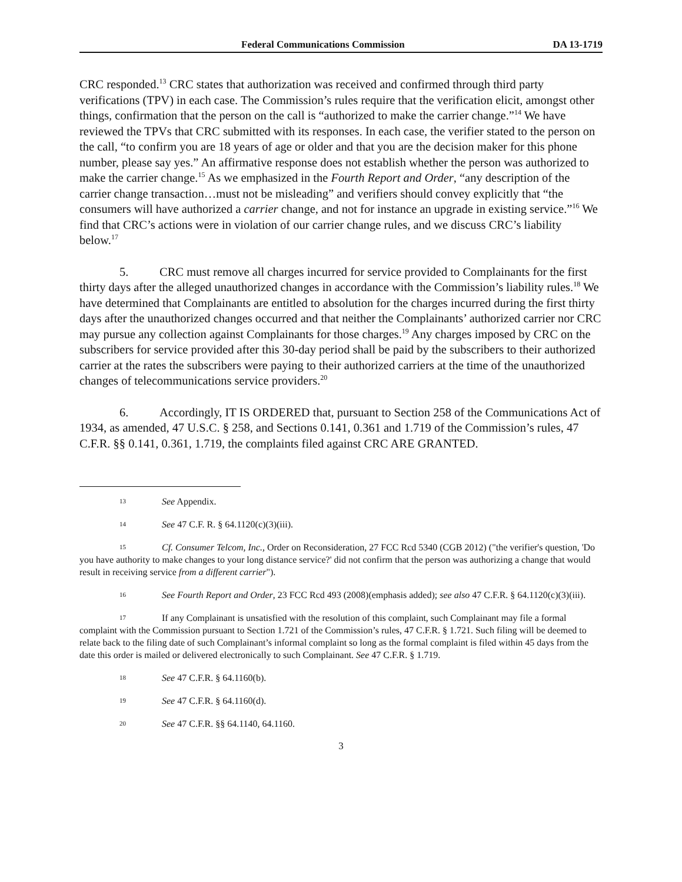Federal Communications Commission DA 13-1719
CRC responded.<sup>13</sup> CRC states that authorization was received and confirmed through third party verifications (TPV) in each case. The Commission’s rules require that the verification elicit, amongst other things, confirmation that the person on the call is “authorized to make the carrier change.”<sup>14</sup> We have reviewed the TPVs that CRC submitted with its responses. In each case, the verifier stated to the person on the call, “to confirm you are 18 years of age or older and that you are the decision maker for this phone number, please say yes.” An affirmative response does not establish whether the person was authorized to make the carrier change.<sup>15</sup> As we emphasized in the Fourth Report and Order, “any description of the carrier change transaction…must not be misleading” and verifiers should convey explicitly that “the consumers will have authorized a carrier change, and not for instance an upgrade in existing service.”<sup>16</sup> We find that CRC’s actions were in violation of our carrier change rules, and we discuss CRC’s liability below.<sup>17</sup>
5. CRC must remove all charges incurred for service provided to Complainants for the first thirty days after the alleged unauthorized changes in accordance with the Commission’s liability rules.<sup>18</sup> We have determined that Complainants are entitled to absolution for the charges incurred during the first thirty days after the unauthorized changes occurred and that neither the Complainants’ authorized carrier nor CRC may pursue any collection against Complainants for those charges.<sup>19</sup> Any charges imposed by CRC on the subscribers for service provided after this 30-day period shall be paid by the subscribers to their authorized carrier at the rates the subscribers were paying to their authorized carriers at the time of the unauthorized changes of telecommunications service providers.<sup>20</sup>
6. Accordingly, IT IS ORDERED that, pursuant to Section 258 of the Communications Act of 1934, as amended, 47 U.S.C. § 258, and Sections 0.141, 0.361 and 1.719 of the Commission’s rules, 47 C.F.R. §§ 0.141, 0.361, 1.719, the complaints filed against CRC ARE GRANTED.
13 See Appendix.
14 See 47 C.F. R. § 64.1120(c)(3)(iii).
15 Cf. Consumer Telcom, Inc., Order on Reconsideration, 27 FCC Rcd 5340 (CGB 2012) ("the verifier's question, 'Do you have authority to make changes to your long distance service?' did not confirm that the person was authorizing a change that would result in receiving service from a different carrier").
16 See Fourth Report and Order, 23 FCC Rcd 493 (2008)(emphasis added); see also 47 C.F.R. § 64.1120(c)(3)(iii).
17 If any Complainant is unsatisfied with the resolution of this complaint, such Complainant may file a formal complaint with the Commission pursuant to Section 1.721 of the Commission’s rules, 47 C.F.R. § 1.721. Such filing will be deemed to relate back to the filing date of such Complainant’s informal complaint so long as the formal complaint is filed within 45 days from the date this order is mailed or delivered electronically to such Complainant. See 47 C.F.R. § 1.719.
18 See 47 C.F.R. § 64.1160(b).
19 See 47 C.F.R. § 64.1160(d).
20 See 47 C.F.R. §§ 64.1140, 64.1160.
3